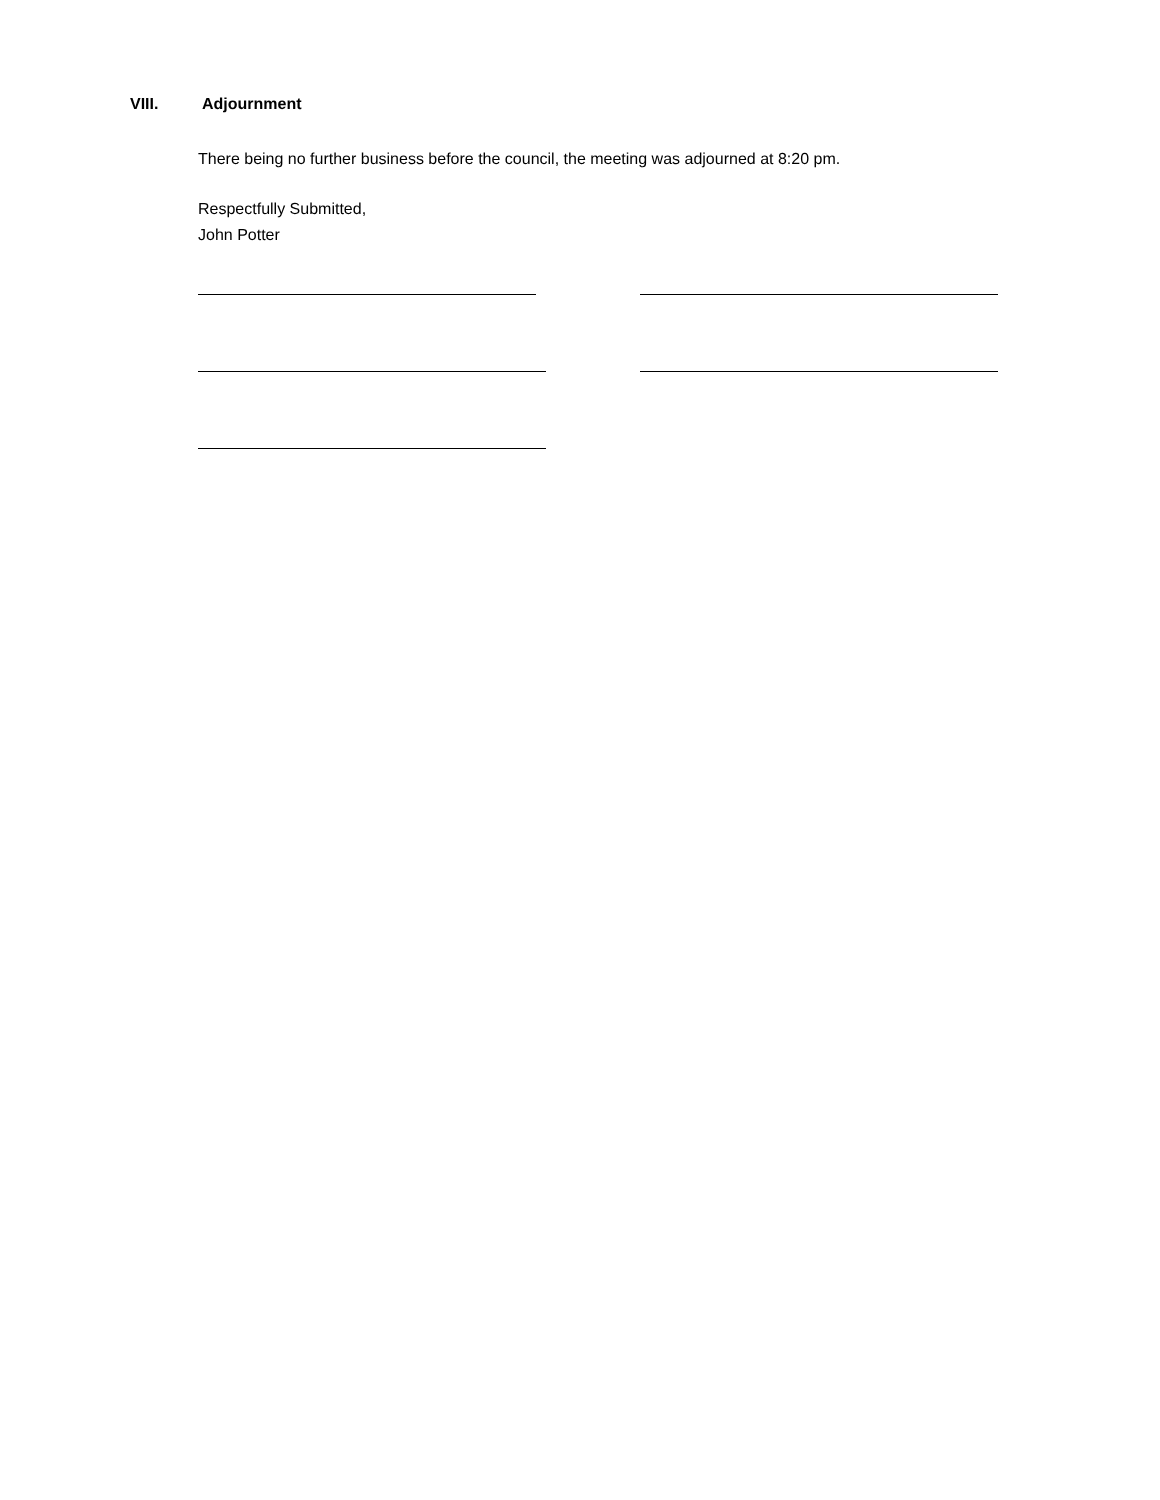VIII. Adjournment
There being no further business before the council, the meeting was adjourned at 8:20 pm.
Respectfully Submitted,
John Potter